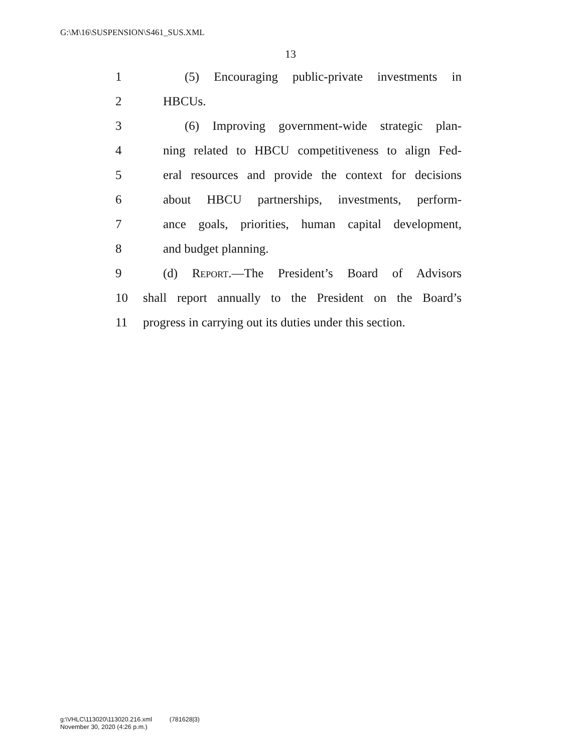G:\M\16\SUSPENSION\S461_SUS.XML
13
1 (5) Encouraging public-private investments in
2 HBCUs.
3 (6) Improving government-wide strategic plan-
4 ning related to HBCU competitiveness to align Fed-
5 eral resources and provide the context for decisions
6 about HBCU partnerships, investments, perform-
7 ance goals, priorities, human capital development,
8 and budget planning.
9 (d) Report.—The President’s Board of Advisors
10 shall report annually to the President on the Board’s
11 progress in carrying out its duties under this section.
g:\VHLC\113020\113020.216.xml (781628|3)
November 30, 2020 (4:26 p.m.)